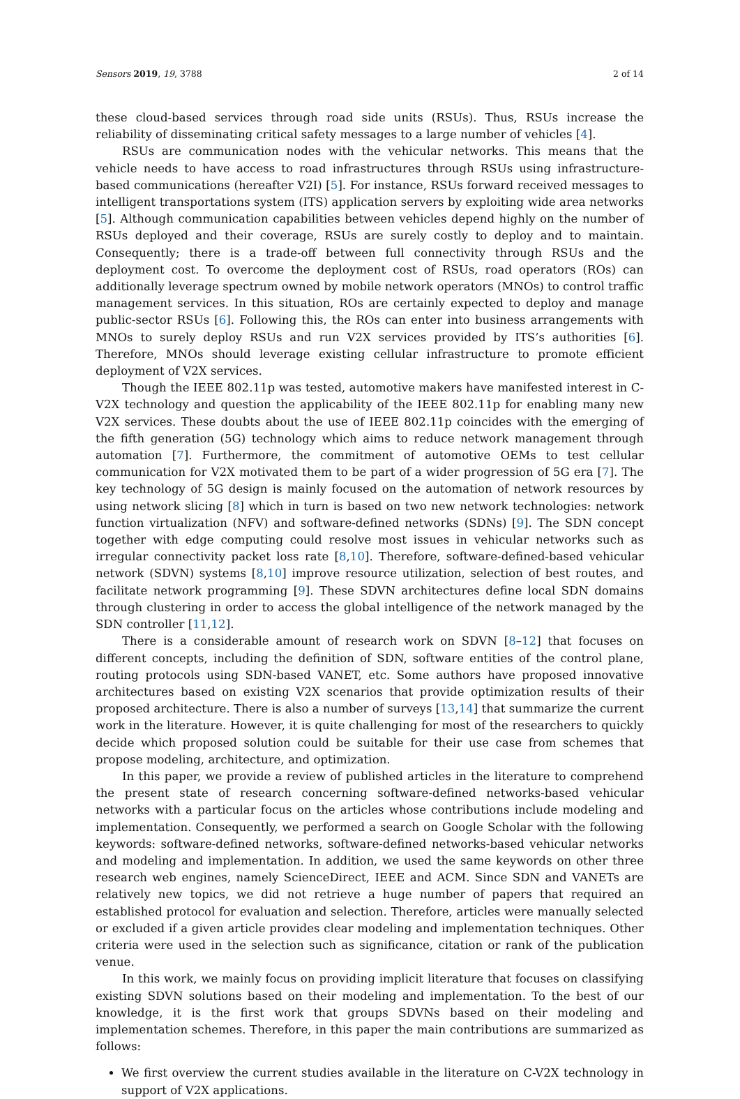Sensors 2019, 19, 3788 2 of 14
these cloud-based services through road side units (RSUs). Thus, RSUs increase the reliability of disseminating critical safety messages to a large number of vehicles [4].
RSUs are communication nodes with the vehicular networks. This means that the vehicle needs to have access to road infrastructures through RSUs using infrastructure-based communications (hereafter V2I) [5]. For instance, RSUs forward received messages to intelligent transportations system (ITS) application servers by exploiting wide area networks [5]. Although communication capabilities between vehicles depend highly on the number of RSUs deployed and their coverage, RSUs are surely costly to deploy and to maintain. Consequently; there is a trade-off between full connectivity through RSUs and the deployment cost. To overcome the deployment cost of RSUs, road operators (ROs) can additionally leverage spectrum owned by mobile network operators (MNOs) to control traffic management services. In this situation, ROs are certainly expected to deploy and manage public-sector RSUs [6]. Following this, the ROs can enter into business arrangements with MNOs to surely deploy RSUs and run V2X services provided by ITS’s authorities [6]. Therefore, MNOs should leverage existing cellular infrastructure to promote efficient deployment of V2X services.
Though the IEEE 802.11p was tested, automotive makers have manifested interest in C-V2X technology and question the applicability of the IEEE 802.11p for enabling many new V2X services. These doubts about the use of IEEE 802.11p coincides with the emerging of the fifth generation (5G) technology which aims to reduce network management through automation [7]. Furthermore, the commitment of automotive OEMs to test cellular communication for V2X motivated them to be part of a wider progression of 5G era [7]. The key technology of 5G design is mainly focused on the automation of network resources by using network slicing [8] which in turn is based on two new network technologies: network function virtualization (NFV) and software-defined networks (SDNs) [9]. The SDN concept together with edge computing could resolve most issues in vehicular networks such as irregular connectivity packet loss rate [8,10]. Therefore, software-defined-based vehicular network (SDVN) systems [8,10] improve resource utilization, selection of best routes, and facilitate network programming [9]. These SDVN architectures define local SDN domains through clustering in order to access the global intelligence of the network managed by the SDN controller [11,12].
There is a considerable amount of research work on SDVN [8–12] that focuses on different concepts, including the definition of SDN, software entities of the control plane, routing protocols using SDN-based VANET, etc. Some authors have proposed innovative architectures based on existing V2X scenarios that provide optimization results of their proposed architecture. There is also a number of surveys [13,14] that summarize the current work in the literature. However, it is quite challenging for most of the researchers to quickly decide which proposed solution could be suitable for their use case from schemes that propose modeling, architecture, and optimization.
In this paper, we provide a review of published articles in the literature to comprehend the present state of research concerning software-defined networks-based vehicular networks with a particular focus on the articles whose contributions include modeling and implementation. Consequently, we performed a search on Google Scholar with the following keywords: software-defined networks, software-defined networks-based vehicular networks and modeling and implementation. In addition, we used the same keywords on other three research web engines, namely ScienceDirect, IEEE and ACM. Since SDN and VANETs are relatively new topics, we did not retrieve a huge number of papers that required an established protocol for evaluation and selection. Therefore, articles were manually selected or excluded if a given article provides clear modeling and implementation techniques. Other criteria were used in the selection such as significance, citation or rank of the publication venue.
In this work, we mainly focus on providing implicit literature that focuses on classifying existing SDVN solutions based on their modeling and implementation. To the best of our knowledge, it is the first work that groups SDVNs based on their modeling and implementation schemes. Therefore, in this paper the main contributions are summarized as follows:
We first overview the current studies available in the literature on C-V2X technology in support of V2X applications.